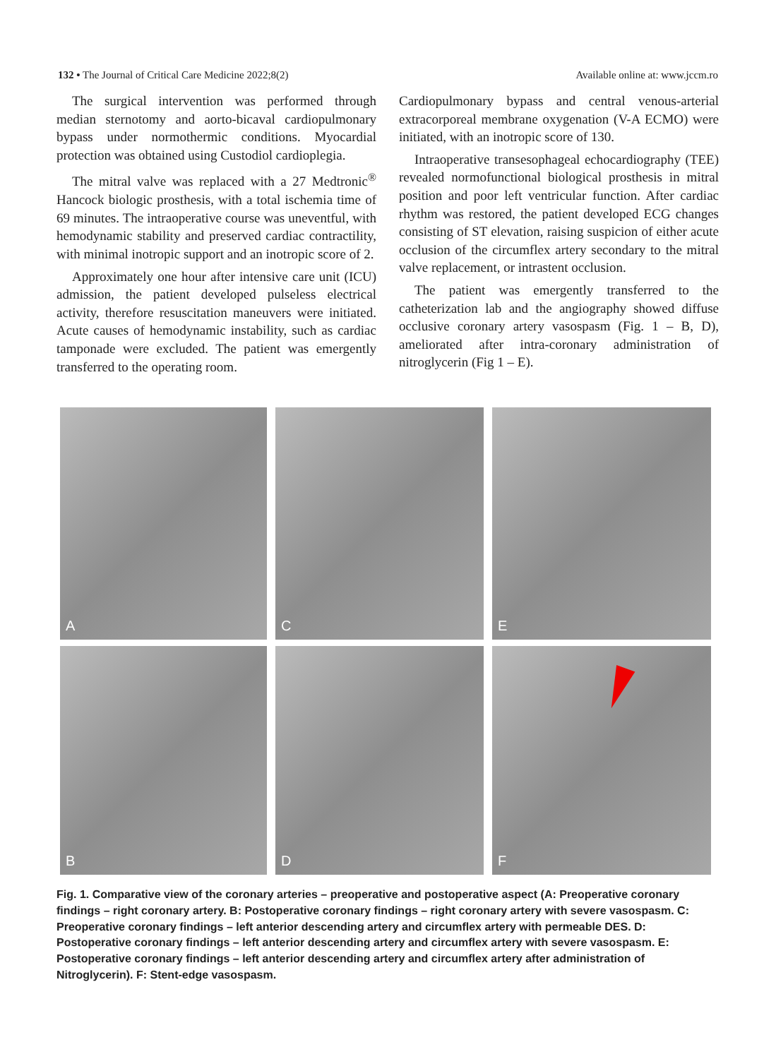132 • The Journal of Critical Care Medicine 2022;8(2)
Available online at: www.jccm.ro
The surgical intervention was performed through median sternotomy and aorto-bicaval cardiopulmonary bypass under normothermic conditions. Myocardial protection was obtained using Custodiol cardioplegia.
The mitral valve was replaced with a 27 Medtronic<sup>®</sup> Hancock biologic prosthesis, with a total ischemia time of 69 minutes. The intraoperative course was uneventful, with hemodynamic stability and preserved cardiac contractility, with minimal inotropic support and an inotropic score of 2.
Approximately one hour after intensive care unit (ICU) admission, the patient developed pulseless electrical activity, therefore resuscitation maneuvers were initiated. Acute causes of hemodynamic instability, such as cardiac tamponade were excluded. The patient was emergently transferred to the operating room.
Cardiopulmonary bypass and central venous-arterial extracorporeal membrane oxygenation (V-A ECMO) were initiated, with an inotropic score of 130.
Intraoperative transesophageal echocardiography (TEE) revealed normofunctional biological prosthesis in mitral position and poor left ventricular function. After cardiac rhythm was restored, the patient developed ECG changes consisting of ST elevation, raising suspicion of either acute occlusion of the circumflex artery secondary to the mitral valve replacement, or intrastent occlusion.
The patient was emergently transferred to the catheterization lab and the angiography showed diffuse occlusive coronary artery vasospasm (Fig. 1 – B, D), ameliorated after intra-coronary administration of nitroglycerin (Fig 1 – E).
A
C
E
B
D
F
Fig. 1. Comparative view of the coronary arteries – preoperative and postoperative aspect (A: Preoperative coronary findings – right coronary artery. B: Postoperative coronary findings – right coronary artery with severe vasospasm. C: Preoperative coronary findings – left anterior descending artery and circumflex artery with permeable DES. D: Postoperative coronary findings – left anterior descending artery and circumflex artery with severe vasospasm. E: Postoperative coronary findings – left anterior descending artery and circumflex artery after administration of Nitroglycerin). F: Stent-edge vasospasm.